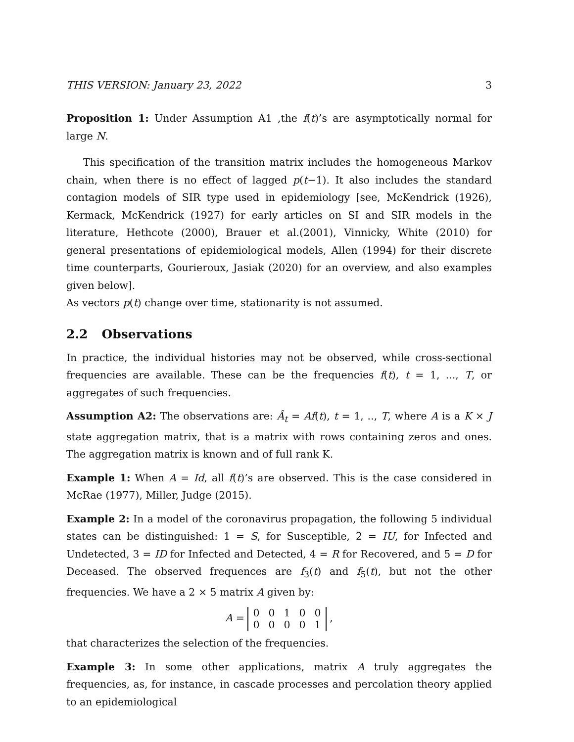THIS VERSION: January 23, 2022 3
Proposition 1: Under Assumption A1 ,the f(t)’s are asymptotically normal for large N.
This specification of the transition matrix includes the homogeneous Markov chain, when there is no effect of lagged p(t−1). It also includes the standard contagion models of SIR type used in epidemiology [see, McKendrick (1926), Kermack, McKendrick (1927) for early articles on SI and SIR models in the literature, Hethcote (2000), Brauer et al.(2001), Vinnicky, White (2010) for general presentations of epidemiological models, Allen (1994) for their discrete time counterparts, Gourieroux, Jasiak (2020) for an overview, and also examples given below].
As vectors p(t) change over time, stationarity is not assumed.
2.2 Observations
In practice, the individual histories may not be observed, while cross-sectional frequencies are available. These can be the frequencies f(t), t = 1, ..., T, or aggregates of such frequencies.
Assumption A2: The observations are: Â<sub>t</sub> = Af(t), t = 1, .., T, where A is a K × J state aggregation matrix, that is a matrix with rows containing zeros and ones. The aggregation matrix is known and of full rank K.
Example 1: When A = Id, all f(t)’s are observed. This is the case considered in McRae (1977), Miller, Judge (2015).
Example 2: In a model of the coronavirus propagation, the following 5 individual states can be distinguished: 1 = S, for Susceptible, 2 = IU, for Infected and Undetected, 3 = ID for Infected and Detected, 4 = R for Recovered, and 5 = D for Deceased. The observed frequences are f<sub>3</sub>(t) and f<sub>5</sub>(t), but not the other frequencies. We have a 2 × 5 matrix A given by:
A =
| 0 | 0 | 1 | 0 | 0 |
| 0 | 0 | 0 | 0 | 1 |
,
that characterizes the selection of the frequencies.
Example 3: In some other applications, matrix A truly aggregates the frequencies, as, for instance, in cascade processes and percolation theory applied to an epidemiological